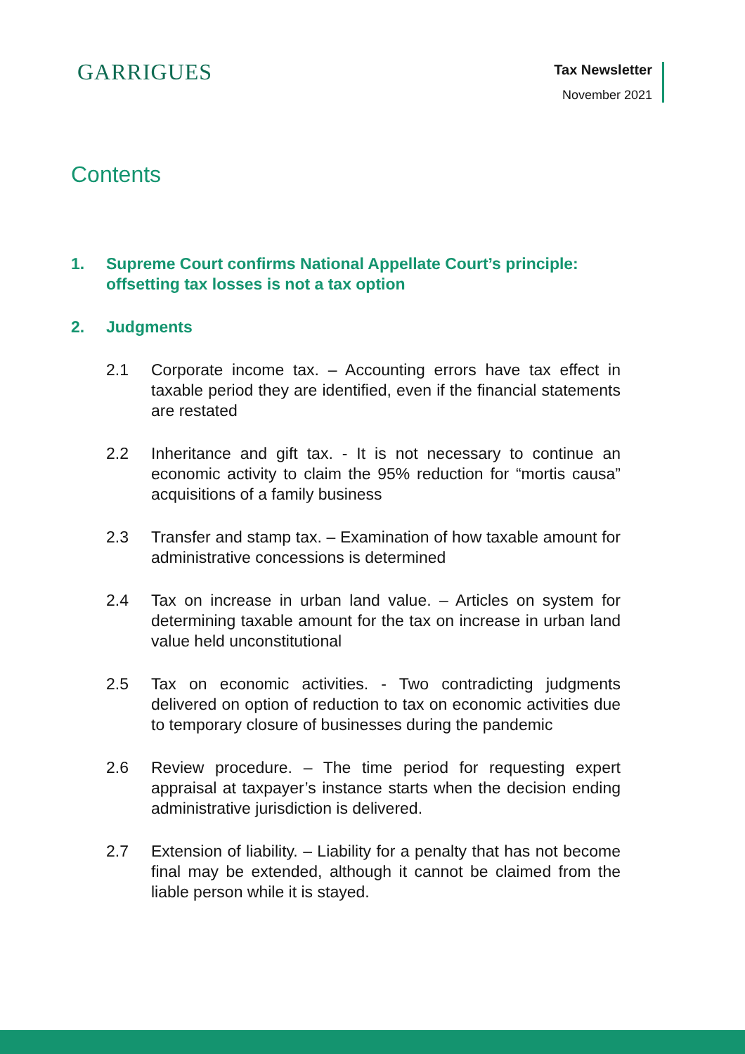GARRIGUES
Tax Newsletter
November 2021
Contents
1. Supreme Court confirms National Appellate Court’s principle: offsetting tax losses is not a tax option
2. Judgments
2.1 Corporate income tax. – Accounting errors have tax effect in taxable period they are identified, even if the financial statements are restated
2.2 Inheritance and gift tax. - It is not necessary to continue an economic activity to claim the 95% reduction for “mortis causa” acquisitions of a family business
2.3 Transfer and stamp tax. – Examination of how taxable amount for administrative concessions is determined
2.4 Tax on increase in urban land value. – Articles on system for determining taxable amount for the tax on increase in urban land value held unconstitutional
2.5 Tax on economic activities. - Two contradicting judgments delivered on option of reduction to tax on economic activities due to temporary closure of businesses during the pandemic
2.6 Review procedure. – The time period for requesting expert appraisal at taxpayer’s instance starts when the decision ending administrative jurisdiction is delivered.
2.7 Extension of liability. – Liability for a penalty that has not become final may be extended, although it cannot be claimed from the liable person while it is stayed.